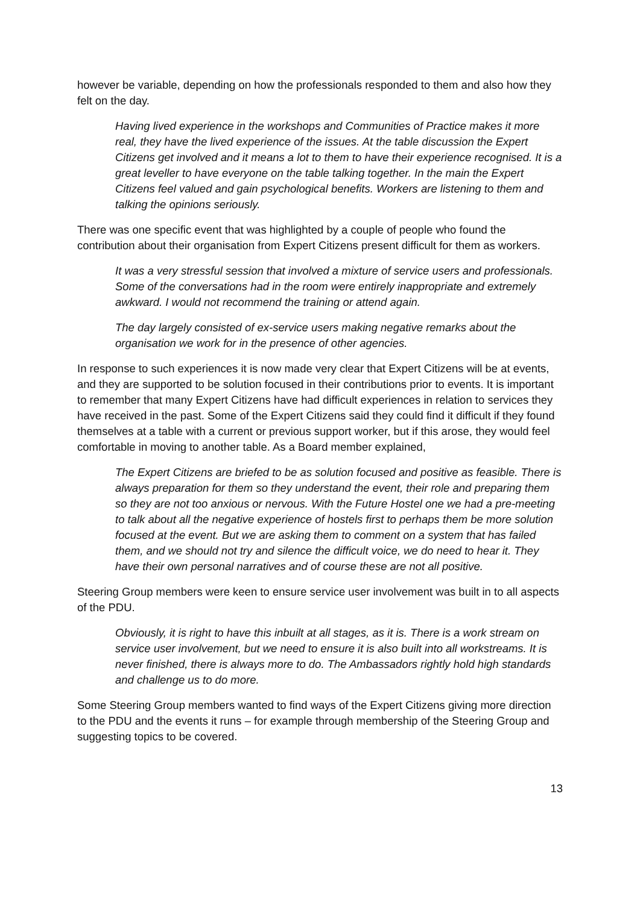however be variable, depending on how the professionals responded to them and also how they felt on the day.
Having lived experience in the workshops and Communities of Practice makes it more real, they have the lived experience of the issues. At the table discussion the Expert Citizens get involved and it means a lot to them to have their experience recognised. It is a great leveller to have everyone on the table talking together. In the main the Expert Citizens feel valued and gain psychological benefits. Workers are listening to them and talking the opinions seriously.
There was one specific event that was highlighted by a couple of people who found the contribution about their organisation from Expert Citizens present difficult for them as workers.
It was a very stressful session that involved a mixture of service users and professionals. Some of the conversations had in the room were entirely inappropriate and extremely awkward. I would not recommend the training or attend again.
The day largely consisted of ex-service users making negative remarks about the organisation we work for in the presence of other agencies.
In response to such experiences it is now made very clear that Expert Citizens will be at events, and they are supported to be solution focused in their contributions prior to events. It is important to remember that many Expert Citizens have had difficult experiences in relation to services they have received in the past. Some of the Expert Citizens said they could find it difficult if they found themselves at a table with a current or previous support worker, but if this arose, they would feel comfortable in moving to another table. As a Board member explained,
The Expert Citizens are briefed to be as solution focused and positive as feasible. There is always preparation for them so they understand the event, their role and preparing them so they are not too anxious or nervous. With the Future Hostel one we had a pre-meeting to talk about all the negative experience of hostels first to perhaps them be more solution focused at the event. But we are asking them to comment on a system that has failed them, and we should not try and silence the difficult voice, we do need to hear it. They have their own personal narratives and of course these are not all positive.
Steering Group members were keen to ensure service user involvement was built in to all aspects of the PDU.
Obviously, it is right to have this inbuilt at all stages, as it is. There is a work stream on service user involvement, but we need to ensure it is also built into all workstreams. It is never finished, there is always more to do. The Ambassadors rightly hold high standards and challenge us to do more.
Some Steering Group members wanted to find ways of the Expert Citizens giving more direction to the PDU and the events it runs – for example through membership of the Steering Group and suggesting topics to be covered.
13